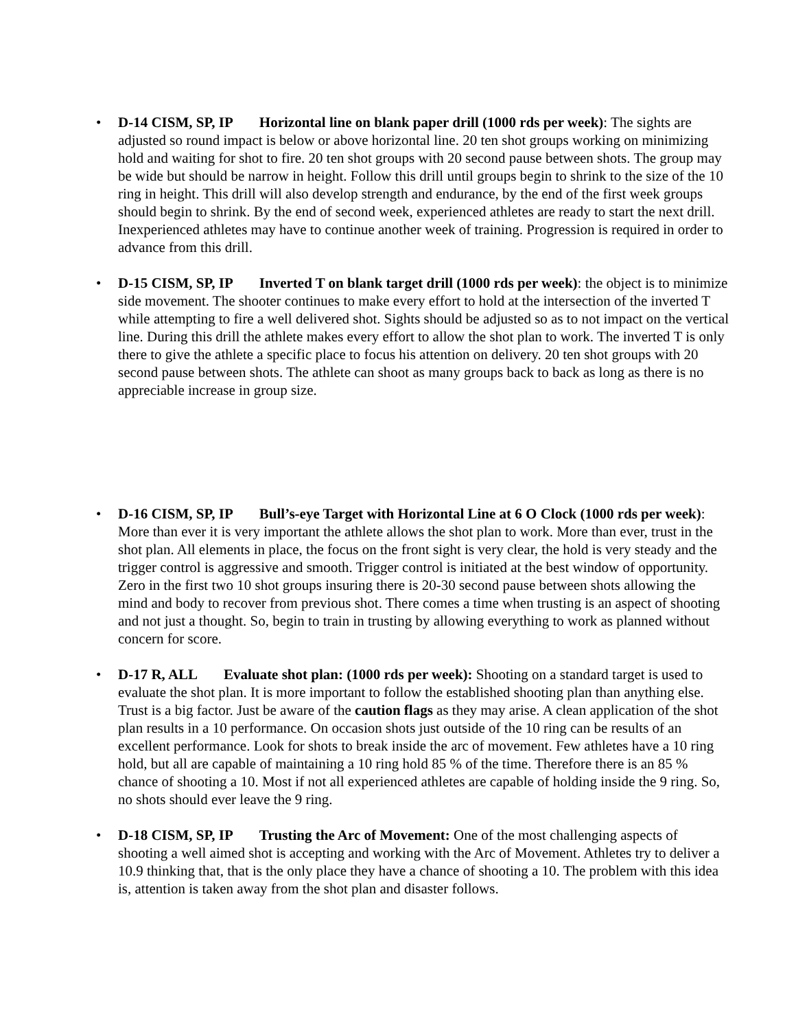• D-14 CISM, SP, IP Horizontal line on blank paper drill (1000 rds per week): The sights are adjusted so round impact is below or above horizontal line. 20 ten shot groups working on minimizing hold and waiting for shot to fire. 20 ten shot groups with 20 second pause between shots. The group may be wide but should be narrow in height. Follow this drill until groups begin to shrink to the size of the 10 ring in height. This drill will also develop strength and endurance, by the end of the first week groups should begin to shrink. By the end of second week, experienced athletes are ready to start the next drill. Inexperienced athletes may have to continue another week of training. Progression is required in order to advance from this drill.
• D-15 CISM, SP, IP Inverted T on blank target drill (1000 rds per week): the object is to minimize side movement. The shooter continues to make every effort to hold at the intersection of the inverted T while attempting to fire a well delivered shot. Sights should be adjusted so as to not impact on the vertical line. During this drill the athlete makes every effort to allow the shot plan to work. The inverted T is only there to give the athlete a specific place to focus his attention on delivery. 20 ten shot groups with 20 second pause between shots. The athlete can shoot as many groups back to back as long as there is no appreciable increase in group size.
• D-16 CISM, SP, IP Bull’s-eye Target with Horizontal Line at 6 O Clock (1000 rds per week): More than ever it is very important the athlete allows the shot plan to work. More than ever, trust in the shot plan. All elements in place, the focus on the front sight is very clear, the hold is very steady and the trigger control is aggressive and smooth. Trigger control is initiated at the best window of opportunity. Zero in the first two 10 shot groups insuring there is 20-30 second pause between shots allowing the mind and body to recover from previous shot. There comes a time when trusting is an aspect of shooting and not just a thought. So, begin to train in trusting by allowing everything to work as planned without concern for score.
• D-17 R, ALL Evaluate shot plan: (1000 rds per week): Shooting on a standard target is used to evaluate the shot plan. It is more important to follow the established shooting plan than anything else. Trust is a big factor. Just be aware of the caution flags as they may arise. A clean application of the shot plan results in a 10 performance. On occasion shots just outside of the 10 ring can be results of an excellent performance. Look for shots to break inside the arc of movement. Few athletes have a 10 ring hold, but all are capable of maintaining a 10 ring hold 85 % of the time. Therefore there is an 85 % chance of shooting a 10. Most if not all experienced athletes are capable of holding inside the 9 ring. So, no shots should ever leave the 9 ring.
• D-18 CISM, SP, IP Trusting the Arc of Movement: One of the most challenging aspects of shooting a well aimed shot is accepting and working with the Arc of Movement. Athletes try to deliver a 10.9 thinking that, that is the only place they have a chance of shooting a 10. The problem with this idea is, attention is taken away from the shot plan and disaster follows.